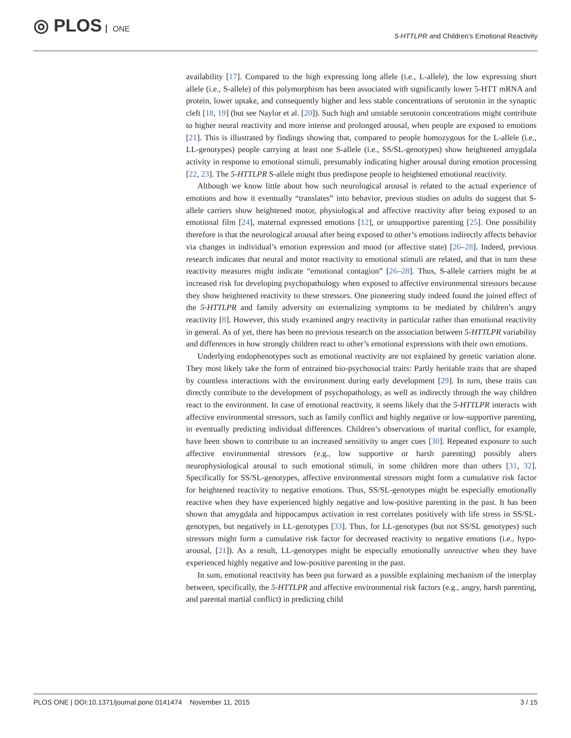◎ PLOS ONE
5-HTTLPR and Children's Emotional Reactivity
availability [17]. Compared to the high expressing long allele (i.e., L-allele), the low expressing short allele (i.e., S-allele) of this polymorphism has been associated with significantly lower 5-HTT mRNA and protein, lower uptake, and consequently higher and less stable concentrations of serotonin in the synaptic cleft [18, 19] (but see Naylor et al. [20]). Such high and unstable serotonin concentrations might contribute to higher neural reactivity and more intense and prolonged arousal, when people are exposed to emotions [21]. This is illustrated by findings showing that, compared to people homozygous for the L-allele (i.e., LL-genotypes) people carrying at least one S-allele (i.e., SS/SL-genotypes) show heightened amygdala activity in response to emotional stimuli, presumably indicating higher arousal during emotion processing [22, 23]. The 5-HTTLPR S-allele might thus predispose people to heightened emotional reactivity.
Although we know little about how such neurological arousal is related to the actual experience of emotions and how it eventually “translates” into behavior, previous studies on adults do suggest that S-allele carriers show heightened motor, physiological and affective reactivity after being exposed to an emotional film [24], maternal expressed emotions [12], or unsupportive parenting [25]. One possibility therefore is that the neurological arousal after being exposed to other’s emotions indirectly affects behavior via changes in individual’s emotion expression and mood (or affective state) [26–28]. Indeed, previous research indicates that neural and motor reactivity to emotional stimuli are related, and that in turn these reactivity measures might indicate “emotional contagion” [26–28]. Thus, S-allele carriers might be at increased risk for developing psychopathology when exposed to affective environmental stressors because they show heightened reactivity to these stressors. One pioneering study indeed found the joined effect of the 5-HTTLPR and family adversity on externalizing symptoms to be mediated by children’s angry reactivity [8]. However, this study examined angry reactivity in particular rather than emotional reactivity in general. As of yet, there has been no previous research on the association between 5-HTTLPR variability and differences in how strongly children react to other’s emotional expressions with their own emotions.
Underlying endophenotypes such as emotional reactivity are not explained by genetic variation alone. They most likely take the form of entrained bio-psychosocial traits: Partly heritable traits that are shaped by countless interactions with the environment during early development [29]. In turn, these traits can directly contribute to the development of psychopathology, as well as indirectly through the way children react to the environment. In case of emotional reactivity, it seems likely that the 5-HTTLPR interacts with affective environmental stressors, such as family conflict and highly negative or low-supportive parenting, in eventually predicting individual differences. Children’s observations of marital conflict, for example, have been shown to contribute to an increased sensitivity to anger cues [30]. Repeated exposure to such affective environmental stressors (e.g., low supportive or harsh parenting) possibly alters neurophysiological arousal to such emotional stimuli, in some children more than others [31, 32]. Specifically for SS/SL-genotypes, affective environmental stressors might form a cumulative risk factor for heightened reactivity to negative emotions. Thus, SS/SL-genotypes might be especially emotionally reactive when they have experienced highly negative and low-positive parenting in the past. It has been shown that amygdala and hippocampus activation in rest correlates positively with life stress in SS/SL-genotypes, but negatively in LL-genotypes [33]. Thus, for LL-genotypes (but not SS/SL genotypes) such stressors might form a cumulative risk factor for decreased reactivity to negative emotions (i.e., hypo-arousal, [21]). As a result, LL-genotypes might be especially emotionally unreactive when they have experienced highly negative and low-positive parenting in the past.
In sum, emotional reactivity has been put forward as a possible explaining mechanism of the interplay between, specifically, the 5-HTTLPR and affective environmental risk factors (e.g., angry, harsh parenting, and parental martial conflict) in predicting child
PLOS ONE | DOI:10.1371/journal.pone.0141474 November 11, 2015 3 / 15